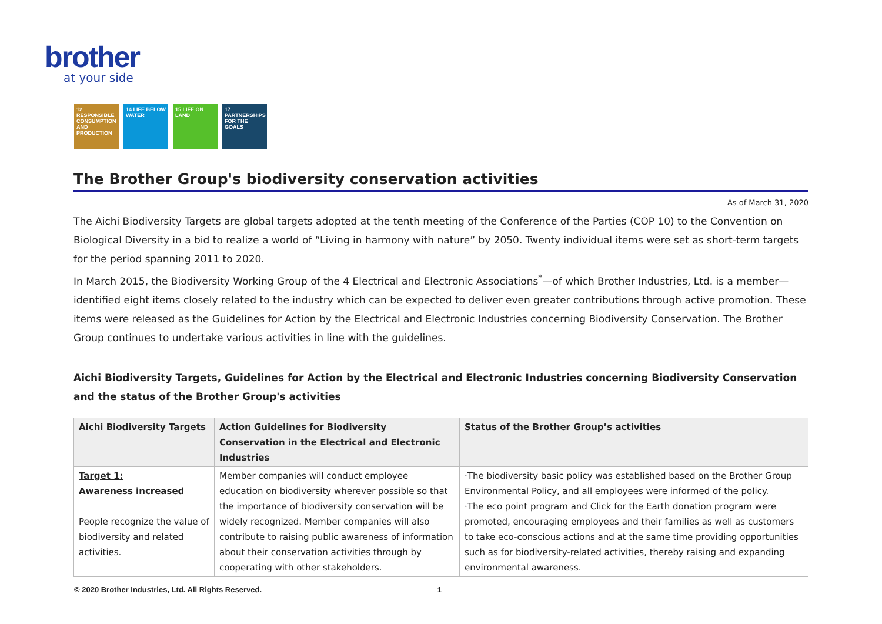brother
at your side
12 RESPONSIBLE CONSUMPTION AND PRODUCTION
14 LIFE BELOW WATER
15 LIFE ON LAND
17 PARTNERSHIPS FOR THE GOALS
The Brother Group's biodiversity conservation activities
As of March 31, 2020
The Aichi Biodiversity Targets are global targets adopted at the tenth meeting of the Conference of the Parties (COP 10) to the Convention on Biological Diversity in a bid to realize a world of “Living in harmony with nature” by 2050. Twenty individual items were set as short-term targets for the period spanning 2011 to 2020.
In March 2015, the Biodiversity Working Group of the 4 Electrical and Electronic Associations<sup>*</sup>—of which Brother Industries, Ltd. is a member—identified eight items closely related to the industry which can be expected to deliver even greater contributions through active promotion. These items were released as the Guidelines for Action by the Electrical and Electronic Industries concerning Biodiversity Conservation. The Brother Group continues to undertake various activities in line with the guidelines.
Aichi Biodiversity Targets, Guidelines for Action by the Electrical and Electronic Industries concerning Biodiversity Conservation and the status of the Brother Group's activities
| Aichi Biodiversity Targets | Action Guidelines for Biodiversity Conservation in the Electrical and Electronic Industries | Status of the Brother Group’s activities |
| --- | --- | --- |
| Target 1: Awareness increased People recognize the value of biodiversity and related activities. | Member companies will conduct employee education on biodiversity wherever possible so that the importance of biodiversity conservation will be widely recognized. Member companies will also contribute to raising public awareness of information about their conservation activities through by cooperating with other stakeholders. | ·The biodiversity basic policy was established based on the Brother Group Environmental Policy, and all employees were informed of the policy. ·The eco point program and Click for the Earth donation program were promoted, encouraging employees and their families as well as customers to take eco-conscious actions and at the same time providing opportunities such as for biodiversity-related activities, thereby raising and expanding environmental awareness. |
© 2020 Brother Industries, Ltd. All Rights Reserved. 1